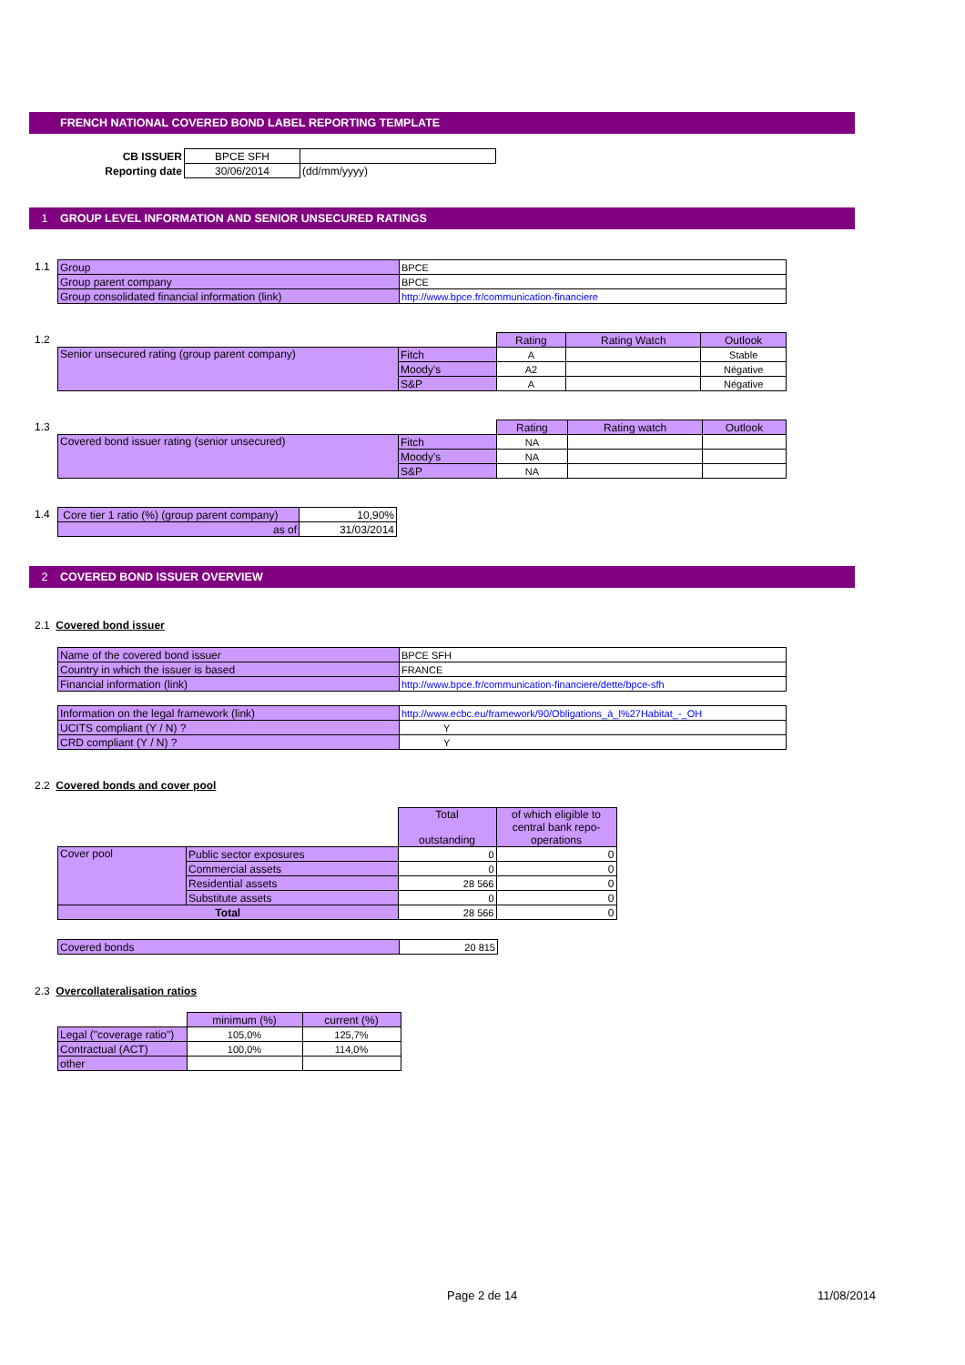FRENCH NATIONAL COVERED BOND LABEL REPORTING TEMPLATE
| CB ISSUER | BPCE SFH | |
| Reporting date | 30/06/2014 | (dd/mm/yyyy) |
1 GROUP LEVEL INFORMATION AND SENIOR UNSECURED RATINGS
1.1
| Group | BPCE |
| Group parent company | BPCE |
| Group consolidated financial information (link) | http://www.bpce.fr/communication-financiere |
1.2
| | | Rating | Rating Watch | Outlook |
| Senior unsecured rating (group parent company) | Fitch | A | | Stable |
| | Moody's | A2 | | Négative |
| | S&P | A | | Négative |
1.3
| | | Rating | Rating watch | Outlook |
| Covered bond issuer rating (senior unsecured) | Fitch | NA | | |
| | Moody's | NA | | |
| | S&P | NA | | |
1.4
| Core tier 1 ratio (%) (group parent company) | 10,90% |
| as of | 31/03/2014 |
2 COVERED BOND ISSUER OVERVIEW
2.1 Covered bond issuer
| Name of the covered bond issuer | BPCE SFH |
| Country in which the issuer is based | FRANCE |
| Financial information (link) | http://www.bpce.fr/communication-financiere/dette/bpce-sfh |
| Information on the legal framework (link) | http://www.ecbc.eu/framework/90/Obligations_à_l%27Habitat_-_OH |
| UCITS compliant (Y / N) ? | Y |
| CRD compliant (Y / N) ? | Y |
2.2 Covered bonds and cover pool
| | | Total outstanding | of which eligible to central bank repo-operations |
| Cover pool | Public sector exposures | 0 | 0 |
| | Commercial assets | 0 | 0 |
| | Residential assets | 28 566 | 0 |
| | Substitute assets | 0 | 0 |
| Total | | 28 566 | 0 |
| Covered bonds | 20 815 |
2.3 Overcollateralisation ratios
| | minimum (%) | current (%) |
| Legal ("coverage ratio") | 105,0% | 125,7% |
| Contractual (ACT) | 100,0% | 114,0% |
| other | | |
Page 2 de 14 11/08/2014